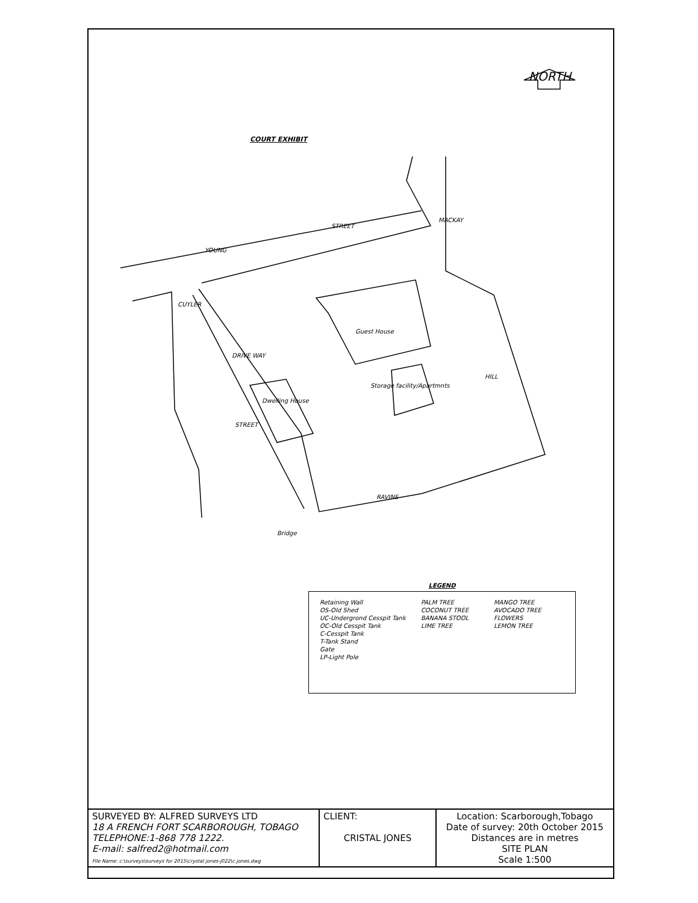NORTH
COURT EXHIBIT
YOUNG
STREET
MACKAY
HILL
CUYLER
STREET
RAVINE
Guest House
Dwelling House
Storage facility/Apartmnts
DRIVE WAY
Bridge
LEGEND
Retaining Wall
OS-Old Shed
UC-Undergrond Cesspit Tank
OC-Old Cesspit Tank
C-Cesspit Tank
T-Tank Stand
Gate
LP-Light Pole
PALM TREE
COCONUT TREE
BANANA STOOL
LIME TREE
MANGO TREE
AVOCADO TREE
FLOWERS
LEMON TREE
| SURVEYED BY: ALFRED SURVEYS LTD 18 A FRENCH FORT SCARBOROUGH, TOBAGO TELEPHONE:1-868 778 1222. E-mail: salfred2@hotmail.com File Name: c:\surveys\surveys for 2015\crystal jones-j022\c jones.dwg | CLIENT: CRISTAL JONES | Location: Scarborough,Tobago Date of survey: 20th October 2015 Distances are in metres SITE PLAN Scale 1:500 |